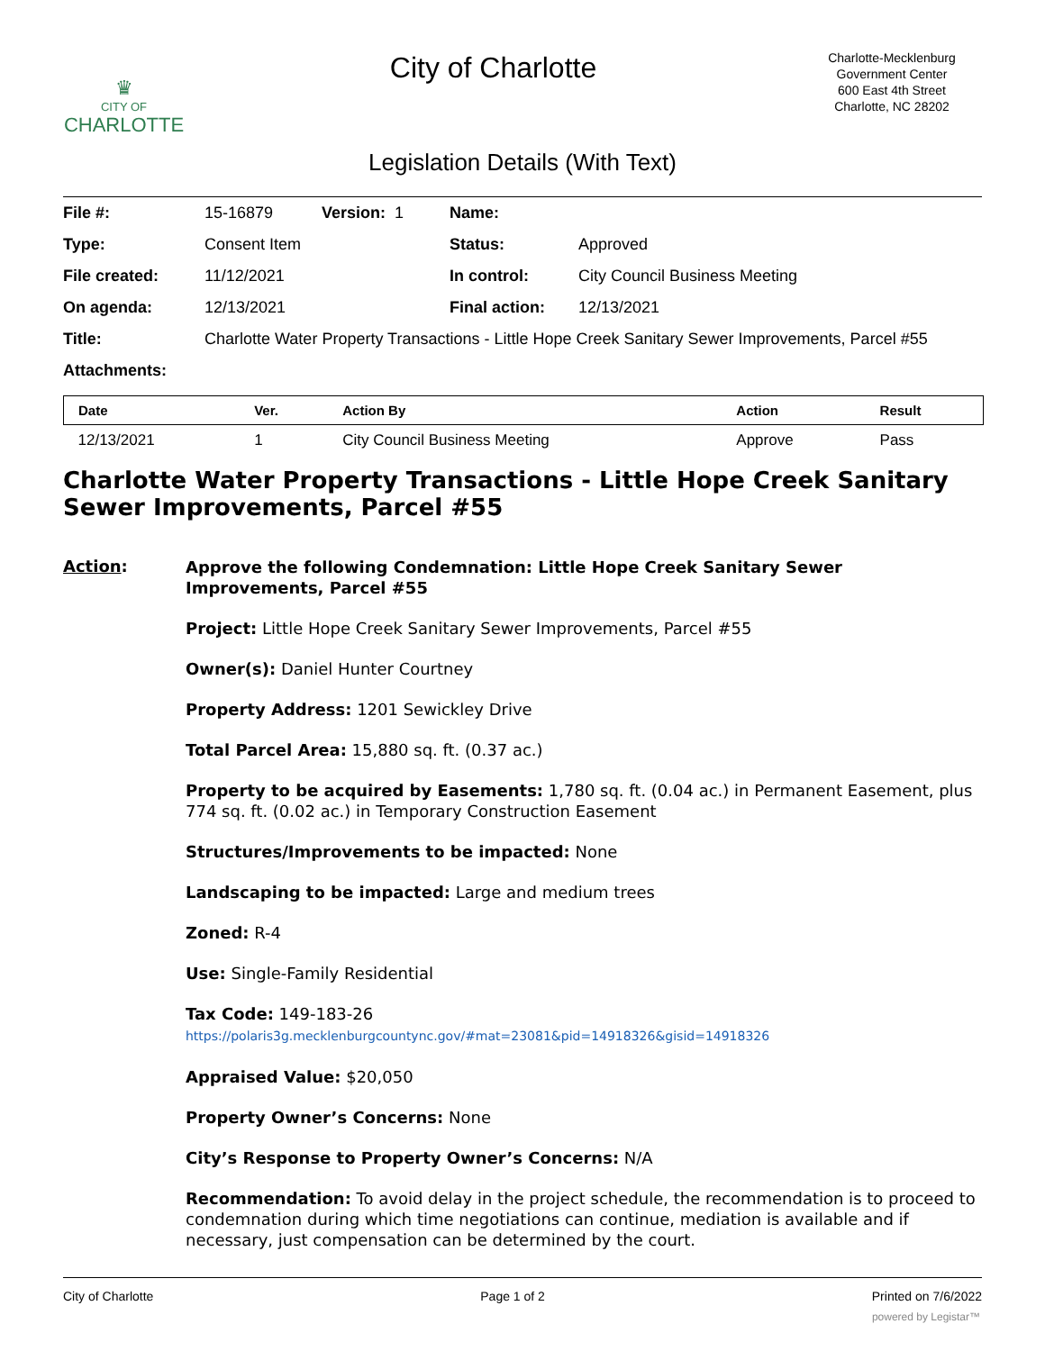♛
CITY OF
CHARLOTTE
City of Charlotte
Charlotte-Mecklenburg
Government Center
600 East 4th Street
Charlotte, NC 28202
Legislation Details (With Text)
| File #: | 15-16879 | Version: 1 | Name: | |
| Type: | Consent Item | | Status: | Approved |
| File created: | 11/12/2021 | | In control: | City Council Business Meeting |
| On agenda: | 12/13/2021 | | Final action: | 12/13/2021 |
| Title: | Charlotte Water Property Transactions - Little Hope Creek Sanitary Sewer Improvements, Parcel #55 | | | |
| Attachments: | | | | |
| Date | Ver. | Action By | Action | Result |
| --- | --- | --- | --- | --- |
| 12/13/2021 | 1 | City Council Business Meeting | Approve | Pass |
Charlotte Water Property Transactions - Little Hope Creek Sanitary Sewer Improvements, Parcel #55
Action:
Approve the following Condemnation: Little Hope Creek Sanitary Sewer Improvements, Parcel #55
Project: Little Hope Creek Sanitary Sewer Improvements, Parcel #55
Owner(s): Daniel Hunter Courtney
Property Address: 1201 Sewickley Drive
Total Parcel Area: 15,880 sq. ft. (0.37 ac.)
Property to be acquired by Easements: 1,780 sq. ft. (0.04 ac.) in Permanent Easement, plus 774 sq. ft. (0.02 ac.) in Temporary Construction Easement
Structures/Improvements to be impacted: None
Landscaping to be impacted: Large and medium trees
Zoned: R-4
Use: Single-Family Residential
Tax Code: 149-183-26
https://polaris3g.mecklenburgcountync.gov/#mat=23081&pid=14918326&gisid=14918326
Appraised Value: $20,050
Property Owner’s Concerns: None
City’s Response to Property Owner’s Concerns: N/A
Recommendation: To avoid delay in the project schedule, the recommendation is to proceed to condemnation during which time negotiations can continue, mediation is available and if necessary, just compensation can be determined by the court.
City of Charlotte Page 1 of 2 Printed on 7/6/2022
powered by Legistar™